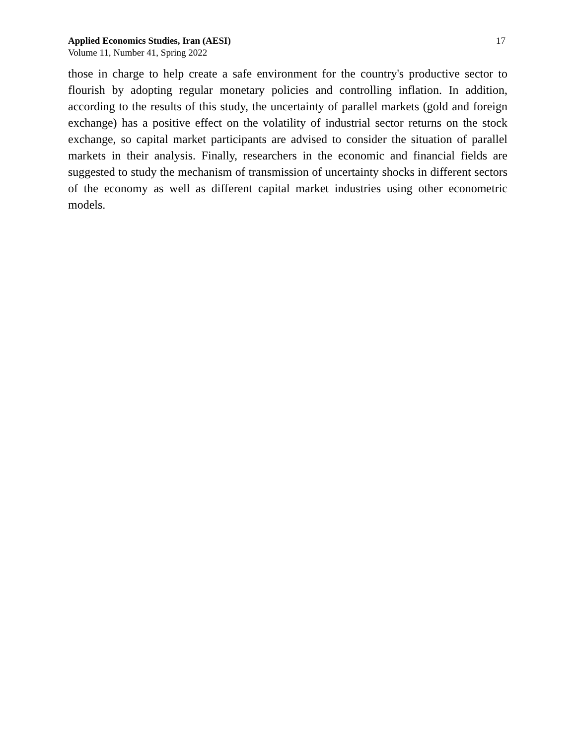Applied Economics Studies, Iran (AESI)
Volume 11, Number 41, Spring 2022
17
those in charge to help create a safe environment for the country's productive sector to flourish by adopting regular monetary policies and controlling inflation. In addition, according to the results of this study, the uncertainty of parallel markets (gold and foreign exchange) has a positive effect on the volatility of industrial sector returns on the stock exchange, so capital market participants are advised to consider the situation of parallel markets in their analysis. Finally, researchers in the economic and financial fields are suggested to study the mechanism of transmission of uncertainty shocks in different sectors of the economy as well as different capital market industries using other econometric models.